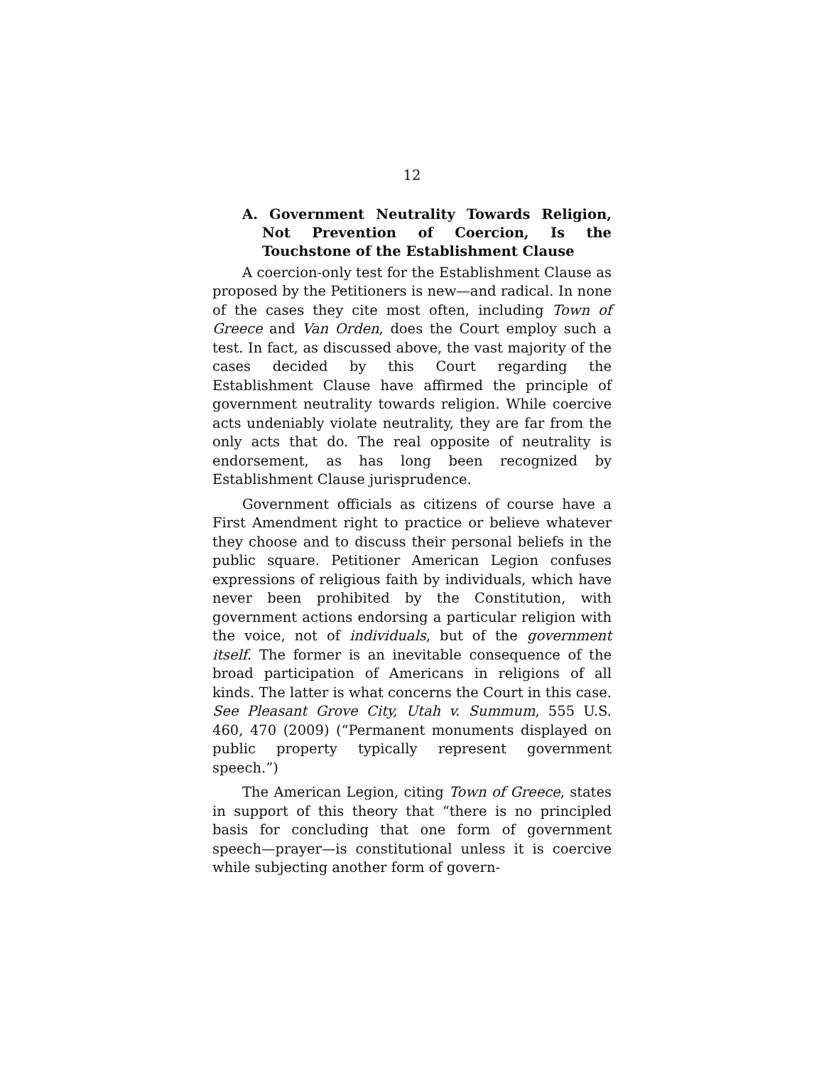12
A. Government Neutrality Towards Religion, Not Prevention of Coercion, Is the Touchstone of the Establishment Clause
A coercion-only test for the Establishment Clause as proposed by the Petitioners is new—and radical. In none of the cases they cite most often, including Town of Greece and Van Orden, does the Court employ such a test. In fact, as discussed above, the vast majority of the cases decided by this Court regarding the Establishment Clause have affirmed the principle of government neutrality towards religion. While coercive acts undeniably violate neutrality, they are far from the only acts that do. The real opposite of neutrality is endorsement, as has long been recognized by Establishment Clause jurisprudence.
Government officials as citizens of course have a First Amendment right to practice or believe whatever they choose and to discuss their personal beliefs in the public square. Petitioner American Legion confuses expressions of religious faith by individuals, which have never been prohibited by the Constitution, with government actions endorsing a particular religion with the voice, not of individuals, but of the government itself. The former is an inevitable consequence of the broad participation of Americans in religions of all kinds. The latter is what concerns the Court in this case. See Pleasant Grove City, Utah v. Summum, 555 U.S. 460, 470 (2009) (“Permanent monuments displayed on public property typically represent government speech.”)
The American Legion, citing Town of Greece, states in support of this theory that “there is no principled basis for concluding that one form of government speech—prayer—is constitutional unless it is coercive while subjecting another form of govern-